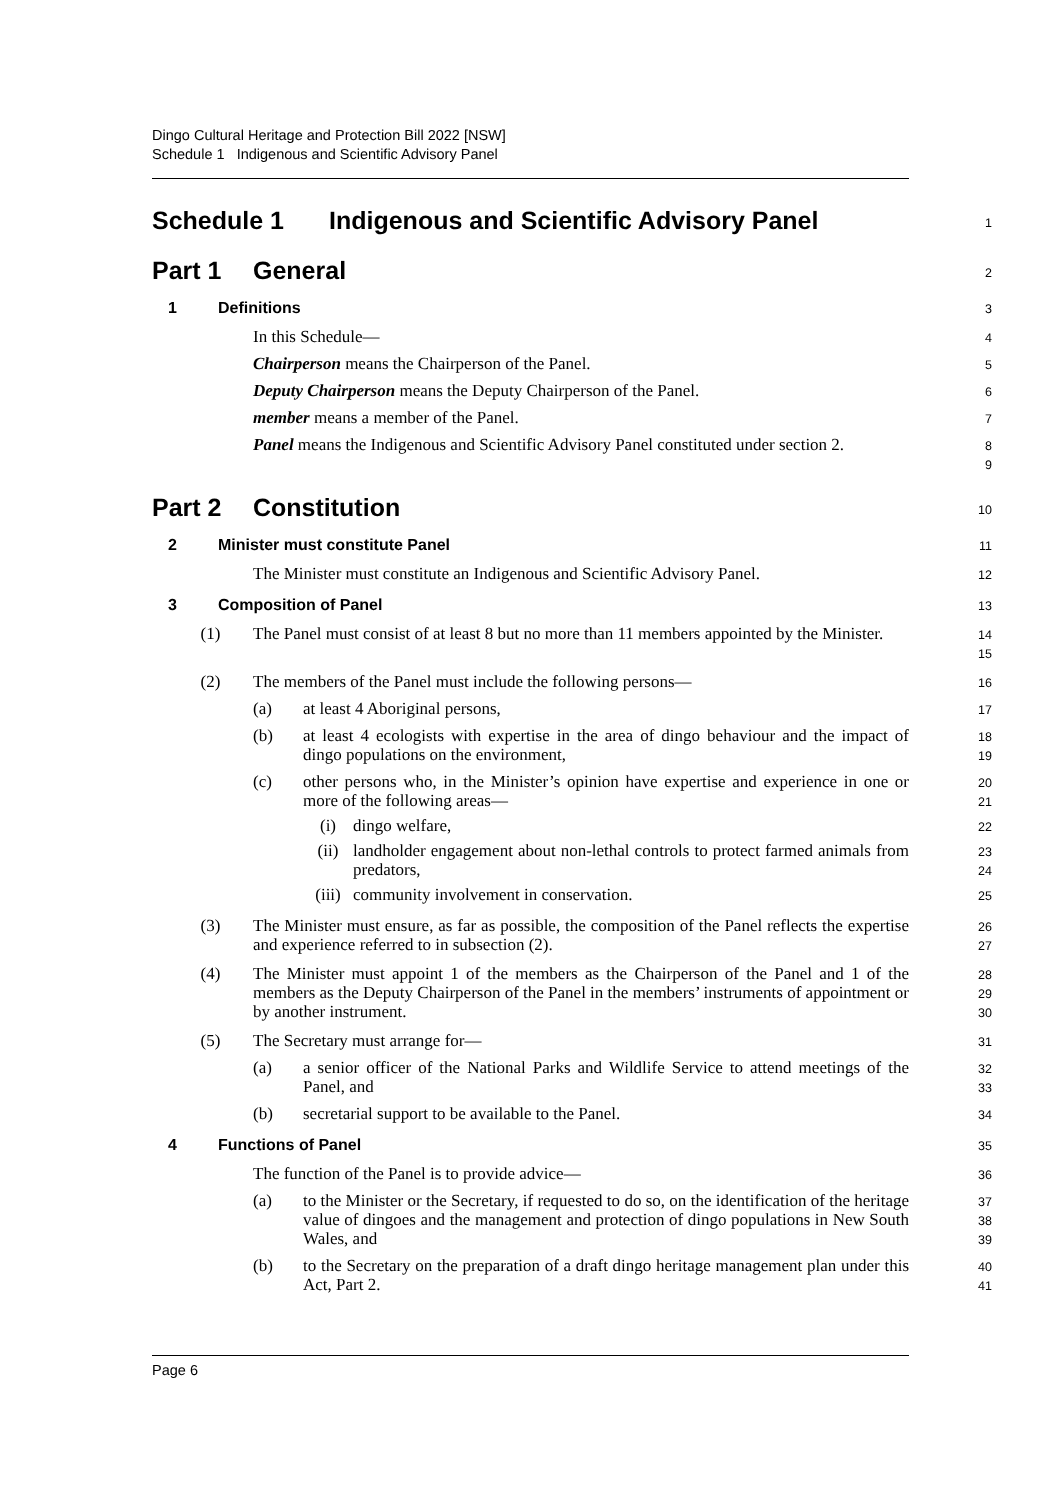Dingo Cultural Heritage and Protection Bill 2022 [NSW]
Schedule 1 Indigenous and Scientific Advisory Panel
Schedule 1 Indigenous and Scientific Advisory Panel
1
Part 1 General
2
1 Definitions
3
In this Schedule—
4
Chairperson means the Chairperson of the Panel.
5
Deputy Chairperson means the Deputy Chairperson of the Panel.
6
member means a member of the Panel.
7
Panel means the Indigenous and Scientific Advisory Panel constituted under section 2.
8
9
Part 2 Constitution
10
2 Minister must constitute Panel
11
The Minister must constitute an Indigenous and Scientific Advisory Panel.
12
3 Composition of Panel
13
(1) The Panel must consist of at least 8 but no more than 11 members appointed by the Minister.
14
15
(2) The members of the Panel must include the following persons—
16
(a) at least 4 Aboriginal persons,
17
(b) at least 4 ecologists with expertise in the area of dingo behaviour and the impact of dingo populations on the environment,
18
19
(c) other persons who, in the Minister’s opinion have expertise and experience in one or more of the following areas—
20
21
(i) dingo welfare,
22
(ii) landholder engagement about non-lethal controls to protect farmed animals from predators,
23
24
(iii)
community involvement in conservation.
25
(3) The Minister must ensure, as far as possible, the composition of the Panel reflects the expertise and experience referred to in subsection (2).
26
27
(4) The Minister must appoint 1 of the members as the Chairperson of the Panel and 1 of the members as the Deputy Chairperson of the Panel in the members’ instruments of appointment or by another instrument.
28
29
30
(5) The Secretary must arrange for—
31
(a) a senior officer of the National Parks and Wildlife Service to attend meetings of the Panel, and
32
33
(b) secretarial support to be available to the Panel.
34
4 Functions of Panel
35
The function of the Panel is to provide advice—
36
(a) to the Minister or the Secretary, if requested to do so, on the identification of the heritage value of dingoes and the management and protection of dingo populations in New South Wales, and
37
38
39
(b) to the Secretary on the preparation of a draft dingo heritage management plan under this Act, Part 2.
40
41
Page 6